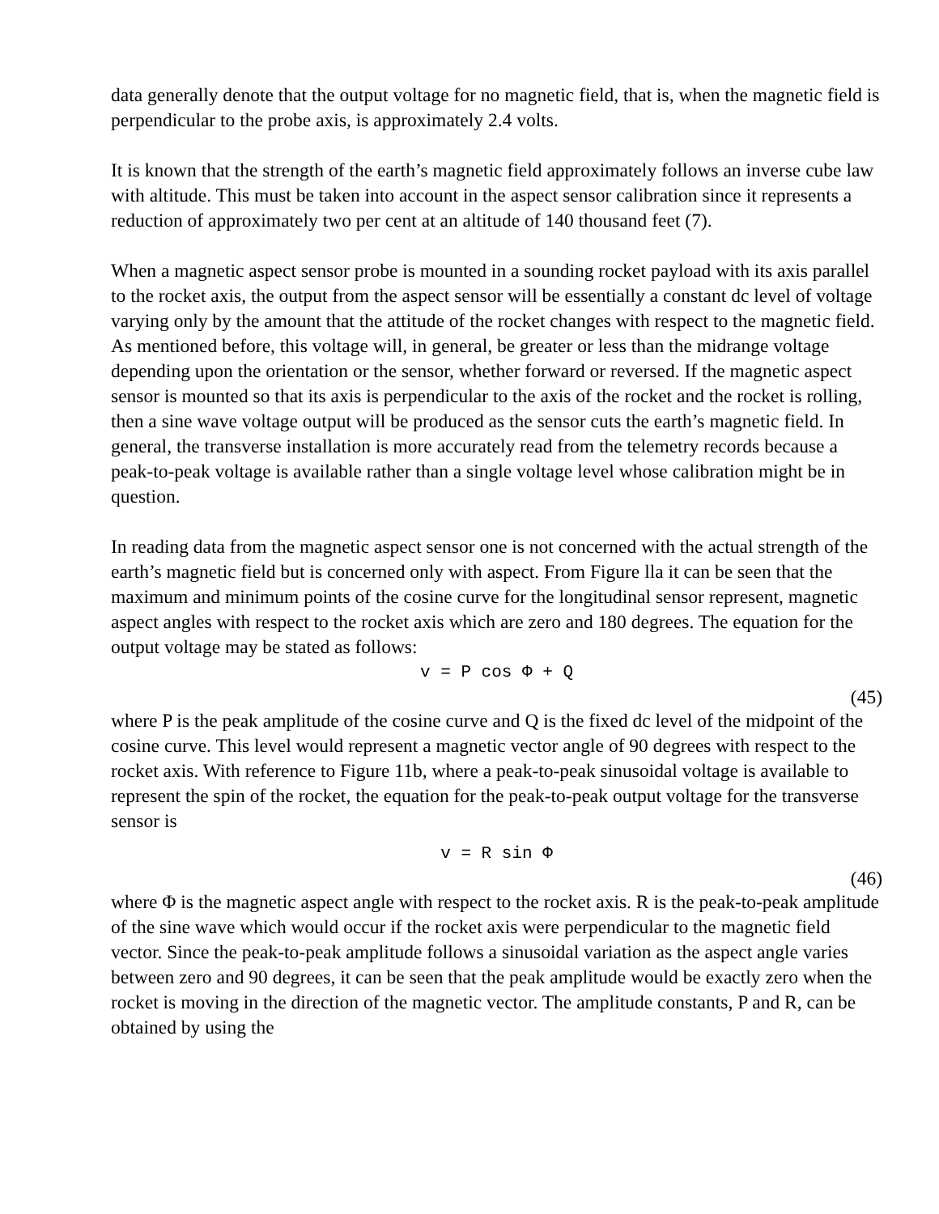data generally denote that the output voltage for no magnetic field, that is, when the magnetic field is perpendicular to the probe axis, is approximately 2.4 volts.
It is known that the strength of the earth’s magnetic field approximately follows an inverse cube law with altitude. This must be taken into account in the aspect sensor calibration since it represents a reduction of approximately two per cent at an altitude of 140 thousand feet (7).
When a magnetic aspect sensor probe is mounted in a sounding rocket payload with its axis parallel to the rocket axis, the output from the aspect sensor will be essentially a constant dc level of voltage varying only by the amount that the attitude of the rocket changes with respect to the magnetic field. As mentioned before, this voltage will, in general, be greater or less than the midrange voltage depending upon the orientation or the sensor, whether forward or reversed. If the magnetic aspect sensor is mounted so that its axis is perpendicular to the axis of the rocket and the rocket is rolling, then a sine wave voltage output will be produced as the sensor cuts the earth’s magnetic field. In general, the transverse installation is more accurately read from the telemetry records because a peak-to-peak voltage is available rather than a single voltage level whose calibration might be in question.
In reading data from the magnetic aspect sensor one is not concerned with the actual strength of the earth’s magnetic field but is concerned only with aspect. From Figure lla it can be seen that the maximum and minimum points of the cosine curve for the longitudinal sensor represent, magnetic aspect angles with respect to the rocket axis which are zero and 180 degrees. The equation for the output voltage may be stated as follows:
v = P cos Φ + Q
(45)
where P is the peak amplitude of the cosine curve and Q is the fixed dc level of the midpoint of the cosine curve. This level would represent a magnetic vector angle of 90 degrees with respect to the rocket axis. With reference to Figure 11b, where a peak-to-peak sinusoidal voltage is available to represent the spin of the rocket, the equation for the peak-to-peak output voltage for the transverse sensor is
v = R sin Φ
(46)
where Φ is the magnetic aspect angle with respect to the rocket axis. R is the peak-to-peak amplitude of the sine wave which would occur if the rocket axis were perpendicular to the magnetic field vector. Since the peak-to-peak amplitude follows a sinusoidal variation as the aspect angle varies between zero and 90 degrees, it can be seen that the peak amplitude would be exactly zero when the rocket is moving in the direction of the magnetic vector. The amplitude constants, P and R, can be obtained by using the